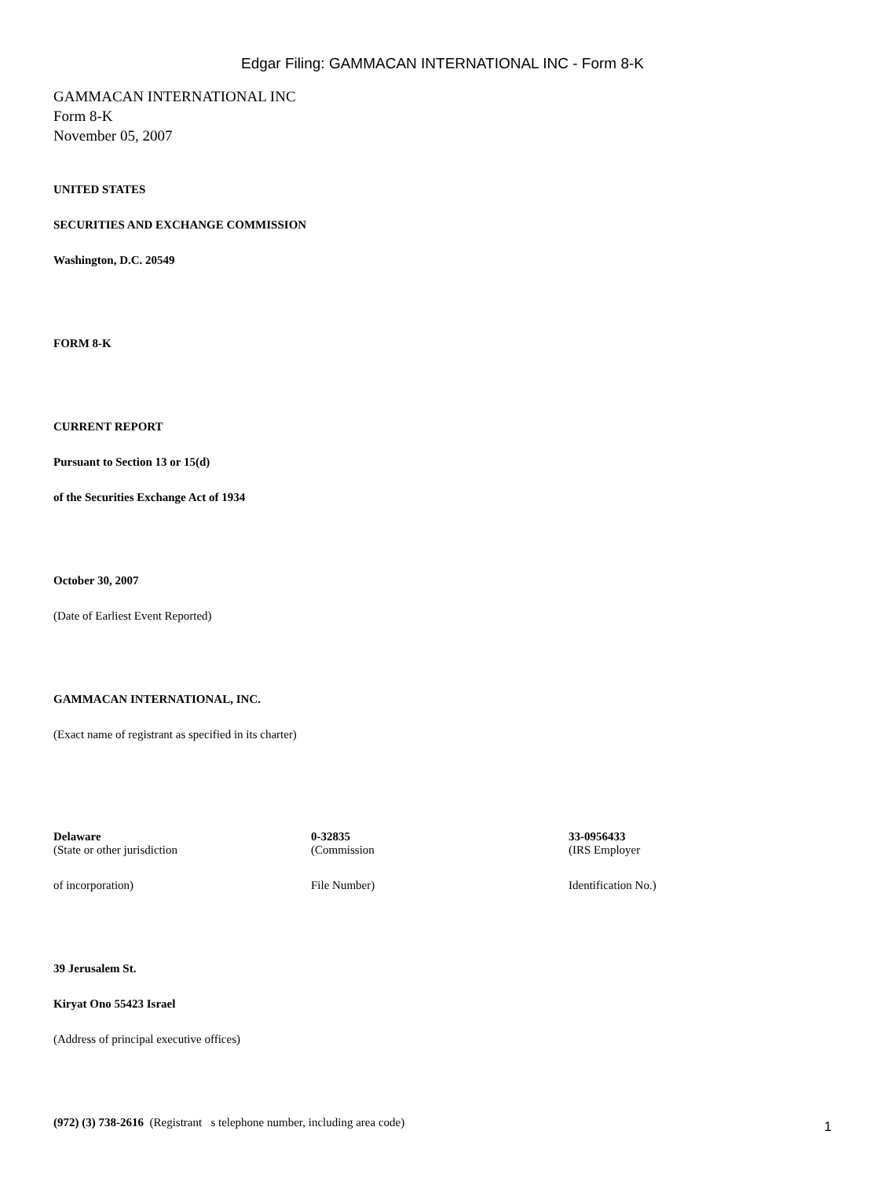Edgar Filing: GAMMACAN INTERNATIONAL INC - Form 8-K
GAMMACAN INTERNATIONAL INC
Form 8-K
November 05, 2007
UNITED STATES
SECURITIES AND EXCHANGE COMMISSION
Washington, D.C. 20549
FORM 8-K
CURRENT REPORT
Pursuant to Section 13 or 15(d)
of the Securities Exchange Act of 1934
October 30, 2007
(Date of Earliest Event Reported)
GAMMACAN INTERNATIONAL, INC.
(Exact name of registrant as specified in its charter)
| Delaware | 0-32835 | 33-0956433 |
| (State or other jurisdiction | (Commission | (IRS Employer |
| of incorporation) | File Number) | Identification No.) |
39 Jerusalem St.
Kiryat Ono 55423 Israel
(Address of principal executive offices)
(972) (3) 738-2616 (Registrant s telephone number, including area code)
1